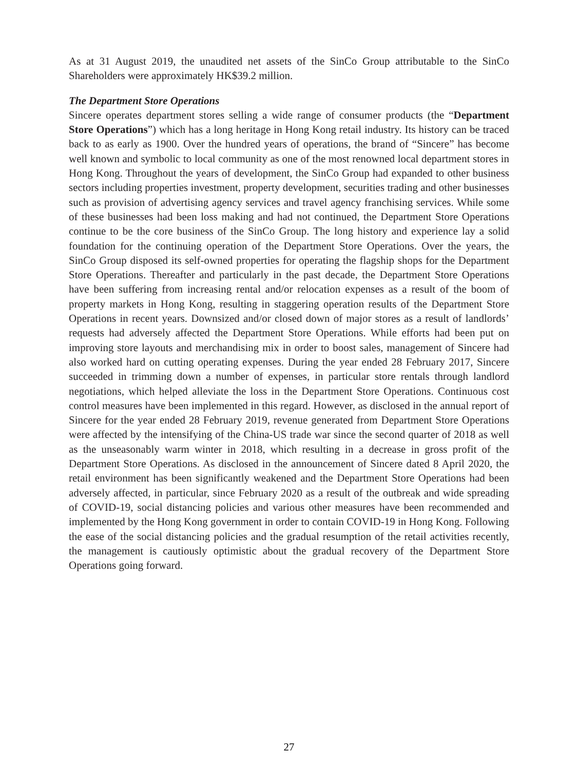As at 31 August 2019, the unaudited net assets of the SinCo Group attributable to the SinCo Shareholders were approximately HK$39.2 million.
The Department Store Operations
Sincere operates department stores selling a wide range of consumer products (the “Department Store Operations”) which has a long heritage in Hong Kong retail industry. Its history can be traced back to as early as 1900. Over the hundred years of operations, the brand of “Sincere” has become well known and symbolic to local community as one of the most renowned local department stores in Hong Kong. Throughout the years of development, the SinCo Group had expanded to other business sectors including properties investment, property development, securities trading and other businesses such as provision of advertising agency services and travel agency franchising services. While some of these businesses had been loss making and had not continued, the Department Store Operations continue to be the core business of the SinCo Group. The long history and experience lay a solid foundation for the continuing operation of the Department Store Operations. Over the years, the SinCo Group disposed its self-owned properties for operating the flagship shops for the Department Store Operations. Thereafter and particularly in the past decade, the Department Store Operations have been suffering from increasing rental and/or relocation expenses as a result of the boom of property markets in Hong Kong, resulting in staggering operation results of the Department Store Operations in recent years. Downsized and/or closed down of major stores as a result of landlords’ requests had adversely affected the Department Store Operations. While efforts had been put on improving store layouts and merchandising mix in order to boost sales, management of Sincere had also worked hard on cutting operating expenses. During the year ended 28 February 2017, Sincere succeeded in trimming down a number of expenses, in particular store rentals through landlord negotiations, which helped alleviate the loss in the Department Store Operations. Continuous cost control measures have been implemented in this regard. However, as disclosed in the annual report of Sincere for the year ended 28 February 2019, revenue generated from Department Store Operations were affected by the intensifying of the China-US trade war since the second quarter of 2018 as well as the unseasonably warm winter in 2018, which resulting in a decrease in gross profit of the Department Store Operations. As disclosed in the announcement of Sincere dated 8 April 2020, the retail environment has been significantly weakened and the Department Store Operations had been adversely affected, in particular, since February 2020 as a result of the outbreak and wide spreading of COVID-19, social distancing policies and various other measures have been recommended and implemented by the Hong Kong government in order to contain COVID-19 in Hong Kong. Following the ease of the social distancing policies and the gradual resumption of the retail activities recently, the management is cautiously optimistic about the gradual recovery of the Department Store Operations going forward.
27